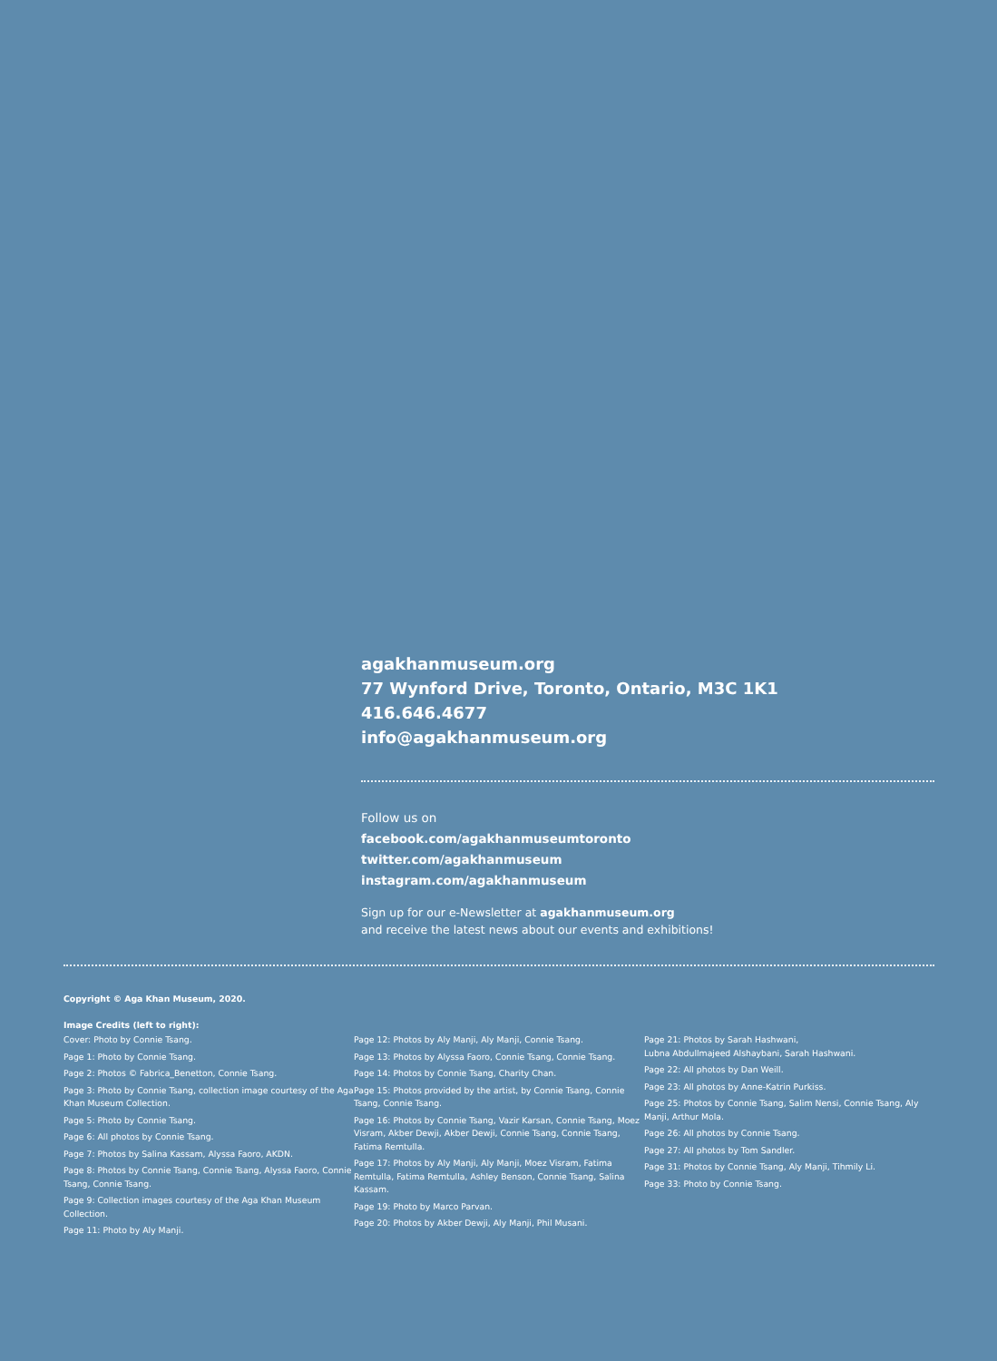agakhanmuseum.org
77 Wynford Drive, Toronto, Ontario, M3C 1K1
416.646.4677
info@agakhanmuseum.org
Follow us on
facebook.com/agakhanmuseumtoronto
twitter.com/agakhanmuseum
instagram.com/agakhanmuseum
Sign up for our e-Newsletter at agakhanmuseum.org
and receive the latest news about our events and exhibitions!
Copyright © Aga Khan Museum, 2020.
Image Credits (left to right):
Cover: Photo by Connie Tsang.
Page 1: Photo by Connie Tsang.
Page 2: Photos © Fabrica_Benetton, Connie Tsang.
Page 3: Photo by Connie Tsang, collection image courtesy of the Aga Khan Museum Collection.
Page 5: Photo by Connie Tsang.
Page 6: All photos by Connie Tsang.
Page 7: Photos by Salina Kassam, Alyssa Faoro, AKDN.
Page 8: Photos by Connie Tsang, Connie Tsang, Alyssa Faoro, Connie Tsang, Connie Tsang.
Page 9: Collection images courtesy of the Aga Khan Museum Collection.
Page 11: Photo by Aly Manji.
Page 12: Photos by Aly Manji, Aly Manji, Connie Tsang.
Page 13: Photos by Alyssa Faoro, Connie Tsang, Connie Tsang.
Page 14: Photos by Connie Tsang, Charity Chan.
Page 15: Photos provided by the artist, by Connie Tsang, Connie Tsang, Connie Tsang.
Page 16: Photos by Connie Tsang, Vazir Karsan, Connie Tsang, Moez Visram, Akber Dewji, Akber Dewji, Connie Tsang, Connie Tsang, Fatima Remtulla.
Page 17: Photos by Aly Manji, Aly Manji, Moez Visram, Fatima Remtulla, Fatima Remtulla, Ashley Benson, Connie Tsang, Salina Kassam.
Page 19: Photo by Marco Parvan.
Page 20: Photos by Akber Dewji, Aly Manji, Phil Musani.
Page 21: Photos by Sarah Hashwani,
Lubna Abdullmajeed Alshaybani, Sarah Hashwani.
Page 22: All photos by Dan Weill.
Page 23: All photos by Anne-Katrin Purkiss.
Page 25: Photos by Connie Tsang, Salim Nensi, Connie Tsang, Aly Manji, Arthur Mola.
Page 26: All photos by Connie Tsang.
Page 27: All photos by Tom Sandler.
Page 31: Photos by Connie Tsang, Aly Manji, Tihmily Li.
Page 33: Photo by Connie Tsang.